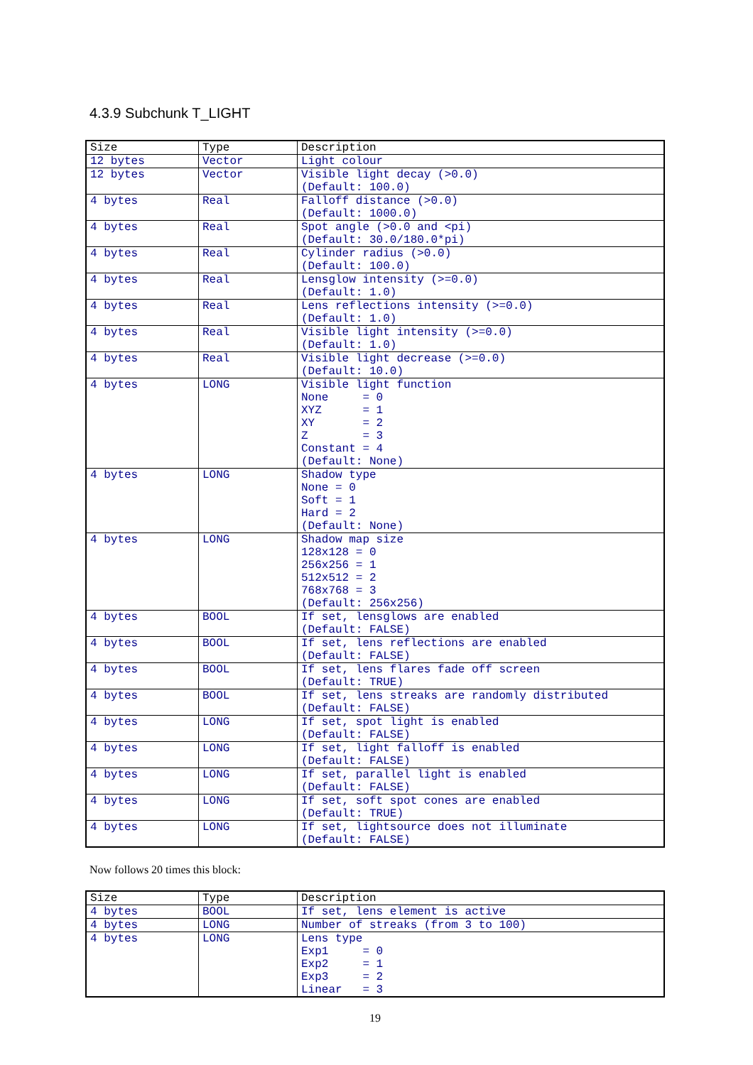4.3.9 Subchunk T_LIGHT
| Size | Type | Description |
| --- | --- | --- |
| 12 bytes | Vector | Light colour |
| 12 bytes | Vector | Visible light decay (>0.0) (Default: 100.0) |
| 4 bytes | Real | Falloff distance (>0.0) (Default: 1000.0) |
| 4 bytes | Real | Spot angle (>0.0 and <pi) (Default: 30.0/180.0*pi) |
| 4 bytes | Real | Cylinder radius (>0.0) (Default: 100.0) |
| 4 bytes | Real | Lensglow intensity (>=0.0) (Default: 1.0) |
| 4 bytes | Real | Lens reflections intensity (>=0.0) (Default: 1.0) |
| 4 bytes | Real | Visible light intensity (>=0.0) (Default: 1.0) |
| 4 bytes | Real | Visible light decrease (>=0.0) (Default: 10.0) |
| 4 bytes | LONG | Visible light function None = 0 XYZ = 1 XY = 2 Z = 3 Constant = 4 (Default: None) |
| 4 bytes | LONG | Shadow type None = 0 Soft = 1 Hard = 2 (Default: None) |
| 4 bytes | LONG | Shadow map size 128x128 = 0 256x256 = 1 512x512 = 2 768x768 = 3 (Default: 256x256) |
| 4 bytes | BOOL | If set, lensglows are enabled (Default: FALSE) |
| 4 bytes | BOOL | If set, lens reflections are enabled (Default: FALSE) |
| 4 bytes | BOOL | If set, lens flares fade off screen (Default: TRUE) |
| 4 bytes | BOOL | If set, lens streaks are randomly distributed (Default: FALSE) |
| 4 bytes | LONG | If set, spot light is enabled (Default: FALSE) |
| 4 bytes | LONG | If set, light falloff is enabled (Default: FALSE) |
| 4 bytes | LONG | If set, parallel light is enabled (Default: FALSE) |
| 4 bytes | LONG | If set, soft spot cones are enabled (Default: TRUE) |
| 4 bytes | LONG | If set, lightsource does not illuminate (Default: FALSE) |
Now follows 20 times this block:
| Size | Type | Description |
| --- | --- | --- |
| 4 bytes | BOOL | If set, lens element is active |
| 4 bytes | LONG | Number of streaks (from 3 to 100) |
| 4 bytes | LONG | Lens type Exp1 = 0 Exp2 = 1 Exp3 = 2 Linear = 3 |
19